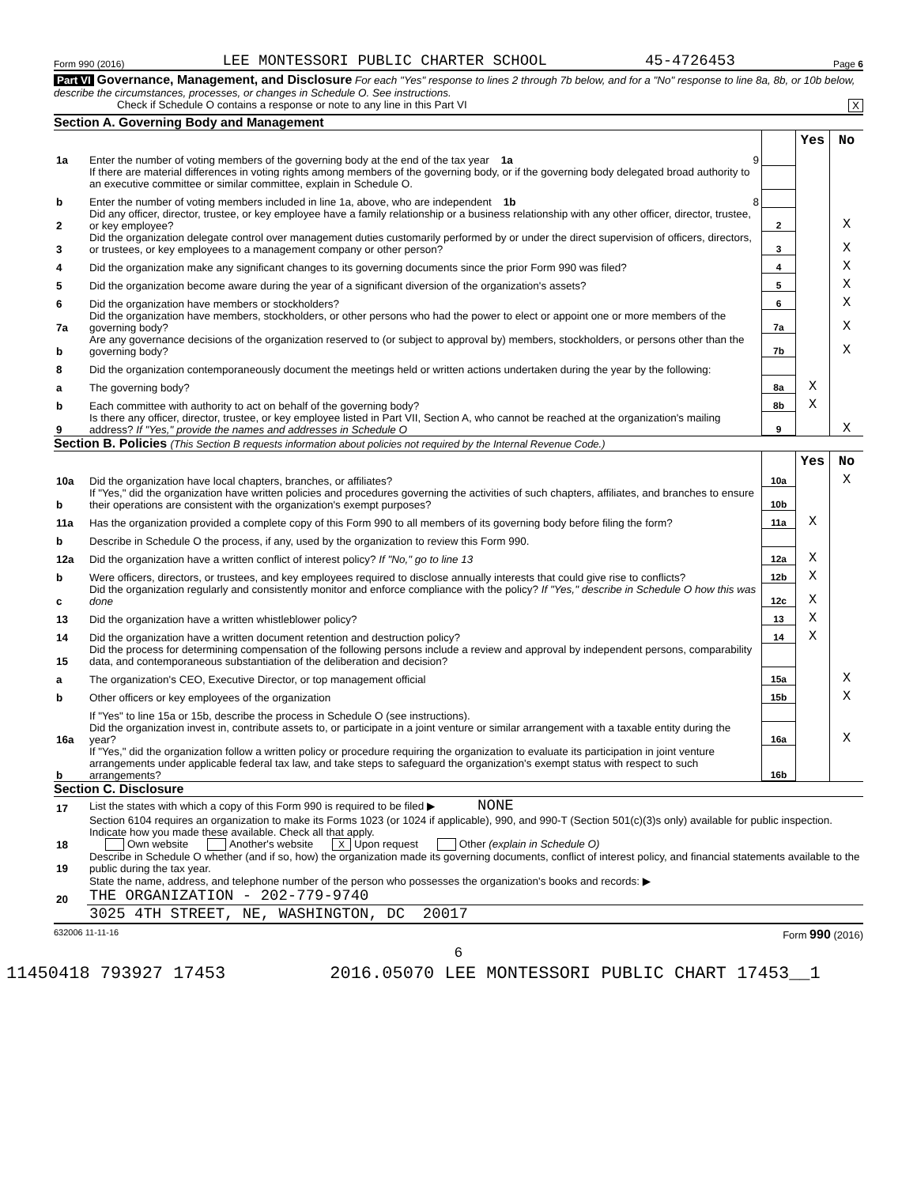Form 990 (2016) LEE MONTESSORI PUBLIC CHARTER SCHOOL 45-4726453 Page 6
Part VI Governance, Management, and Disclosure For each "Yes" response to lines 2 through 7b below, and for a "No" response to line 8a, 8b, or 10b below, describe the circumstances, processes, or changes in Schedule O. See instructions.
Check if Schedule O contains a response or note to any line in this Part VI X
Section A. Governing Body and Management
| | | | Yes | No |
| 1a | Enter the number of voting members of the governing body at the end of the tax year 1a 9 | | | |
| | If there are material differences in voting rights among members of the governing body, or if the governing body delegated broad authority to an executive committee or similar committee, explain in Schedule O. | | | |
| b | Enter the number of voting members included in line 1a, above, who are independent 1b 8 | | | |
| 2 | Did any officer, director, trustee, or key employee have a family relationship or a business relationship with any other officer, director, trustee, or key employee? | 2 | | X |
| 3 | Did the organization delegate control over management duties customarily performed by or under the direct supervision of officers, directors, or trustees, or key employees to a management company or other person? | 3 | | X |
| 4 | Did the organization make any significant changes to its governing documents since the prior Form 990 was filed? | 4 | | X |
| 5 | Did the organization become aware during the year of a significant diversion of the organization's assets? | 5 | | X |
| 6 | Did the organization have members or stockholders? | 6 | | X |
| 7a | Did the organization have members, stockholders, or other persons who had the power to elect or appoint one or more members of the governing body? | 7a | | X |
| b | Are any governance decisions of the organization reserved to (or subject to approval by) members, stockholders, or persons other than the governing body? | 7b | | X |
| 8 | Did the organization contemporaneously document the meetings held or written actions undertaken during the year by the following: | | | |
| a | The governing body? | 8a | X | |
| b | Each committee with authority to act on behalf of the governing body? | 8b | X | |
| 9 | Is there any officer, director, trustee, or key employee listed in Part VII, Section A, who cannot be reached at the organization's mailing address? If "Yes," provide the names and addresses in Schedule O | 9 | | X |
Section B. Policies (This Section B requests information about policies not required by the Internal Revenue Code.)
| | | | Yes | No |
| 10a | Did the organization have local chapters, branches, or affiliates? | 10a | | X |
| b | If "Yes," did the organization have written policies and procedures governing the activities of such chapters, affiliates, and branches to ensure their operations are consistent with the organization's exempt purposes? | 10b | | |
| 11a | Has the organization provided a complete copy of this Form 990 to all members of its governing body before filing the form? | 11a | X | |
| b | Describe in Schedule O the process, if any, used by the organization to review this Form 990. | | | |
| 12a | Did the organization have a written conflict of interest policy? If "No," go to line 13 | 12a | X | |
| b | Were officers, directors, or trustees, and key employees required to disclose annually interests that could give rise to conflicts? | 12b | X | |
| c | Did the organization regularly and consistently monitor and enforce compliance with the policy? If "Yes," describe in Schedule O how this was done | 12c | X | |
| 13 | Did the organization have a written whistleblower policy? | 13 | X | |
| 14 | Did the organization have a written document retention and destruction policy? | 14 | X | |
| 15 | Did the process for determining compensation of the following persons include a review and approval by independent persons, comparability data, and contemporaneous substantiation of the deliberation and decision? | | | |
| a | The organization's CEO, Executive Director, or top management official | 15a | | X |
| b | Other officers or key employees of the organization | 15b | | X |
| | If "Yes" to line 15a or 15b, describe the process in Schedule O (see instructions). | | | |
| 16a | Did the organization invest in, contribute assets to, or participate in a joint venture or similar arrangement with a taxable entity during the year? | 16a | | X |
| b | If "Yes," did the organization follow a written policy or procedure requiring the organization to evaluate its participation in joint venture arrangements under applicable federal tax law, and take steps to safeguard the organization's exempt status with respect to such arrangements? | 16b | | |
Section C. Disclosure
| 17 | List the states with which a copy of this Form 990 is required to be filed ▶ NONE |
| 18 | Section 6104 requires an organization to make its Forms 1023 (or 1024 if applicable), 990, and 990-T (Section 501(c)(3)s only) available for public inspection. Indicate how you made these available. Check all that apply. Own website Another's website X Upon request Other (explain in Schedule O) |
| 19 | Describe in Schedule O whether (and if so, how) the organization made its governing documents, conflict of interest policy, and financial statements available to the public during the tax year. |
| 20 | State the name, address, and telephone number of the person who possesses the organization's books and records: ▶ THE ORGANIZATION - 202-779-9740 |
| | 3025 4TH STREET, NE, WASHINGTON, DC 20017 |
632006 11-11-16 Form 990 (2016)
6
11450418 793927 17453 2016.05070 LEE MONTESSORI PUBLIC CHART 17453__1